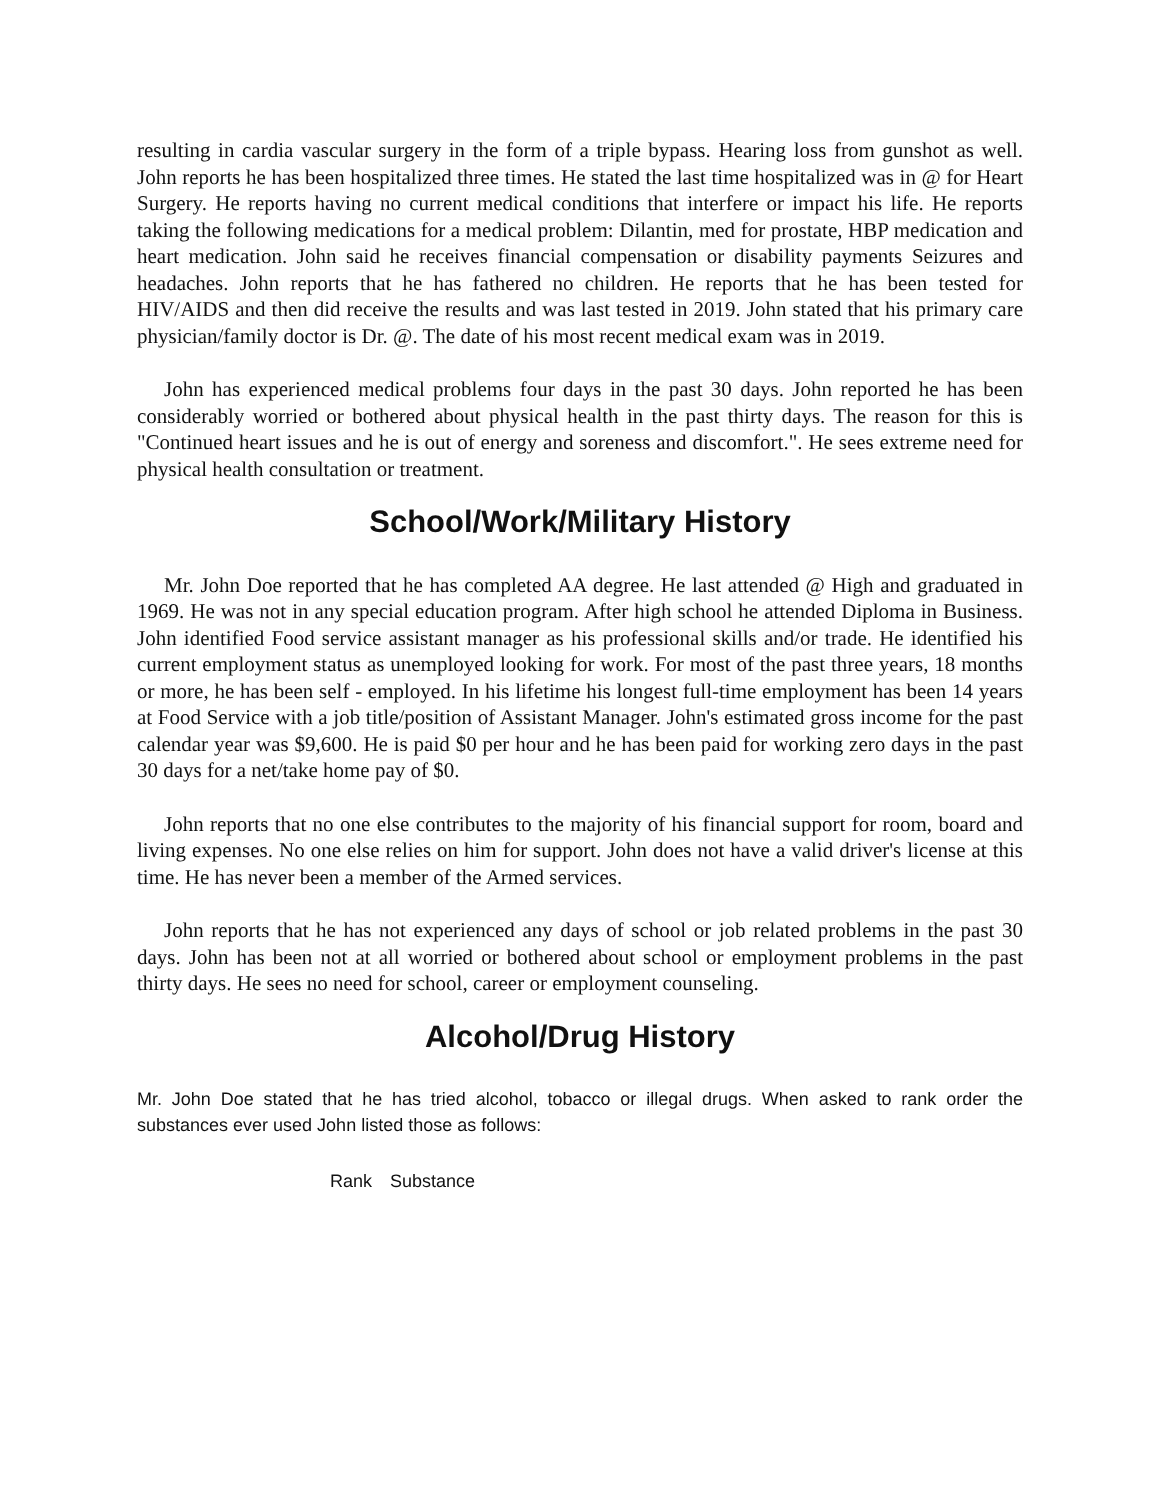resulting in cardia vascular surgery in the form of a triple bypass. Hearing loss from gunshot as well. John reports he has been hospitalized three times. He stated the last time hospitalized was in @ for Heart Surgery. He reports having no current medical conditions that interfere or impact his life. He reports taking the following medications for a medical problem: Dilantin, med for prostate, HBP medication and heart medication. John said he receives financial compensation or disability payments Seizures and headaches. John reports that he has fathered no children. He reports that he has been tested for HIV/AIDS and then did receive the results and was last tested in 2019. John stated that his primary care physician/family doctor is Dr. @. The date of his most recent medical exam was in 2019.
John has experienced medical problems four days in the past 30 days. John reported he has been considerably worried or bothered about physical health in the past thirty days. The reason for this is "Continued heart issues and he is out of energy and soreness and discomfort.". He sees extreme need for physical health consultation or treatment.
School/Work/Military History
Mr. John Doe reported that he has completed AA degree. He last attended @ High and graduated in 1969. He was not in any special education program. After high school he attended Diploma in Business. John identified Food service assistant manager as his professional skills and/or trade. He identified his current employment status as unemployed looking for work. For most of the past three years, 18 months or more, he has been self - employed. In his lifetime his longest full-time employment has been 14 years at Food Service with a job title/position of Assistant Manager. John's estimated gross income for the past calendar year was $9,600. He is paid $0 per hour and he has been paid for working zero days in the past 30 days for a net/take home pay of $0.
John reports that no one else contributes to the majority of his financial support for room, board and living expenses. No one else relies on him for support. John does not have a valid driver's license at this time. He has never been a member of the Armed services.
John reports that he has not experienced any days of school or job related problems in the past 30 days. John has been not at all worried or bothered about school or employment problems in the past thirty days. He sees no need for school, career or employment counseling.
Alcohol/Drug History
Mr. John Doe stated that he has tried alcohol, tobacco or illegal drugs. When asked to rank order the substances ever used John listed those as follows:
| Rank | Substance |
| --- | --- |